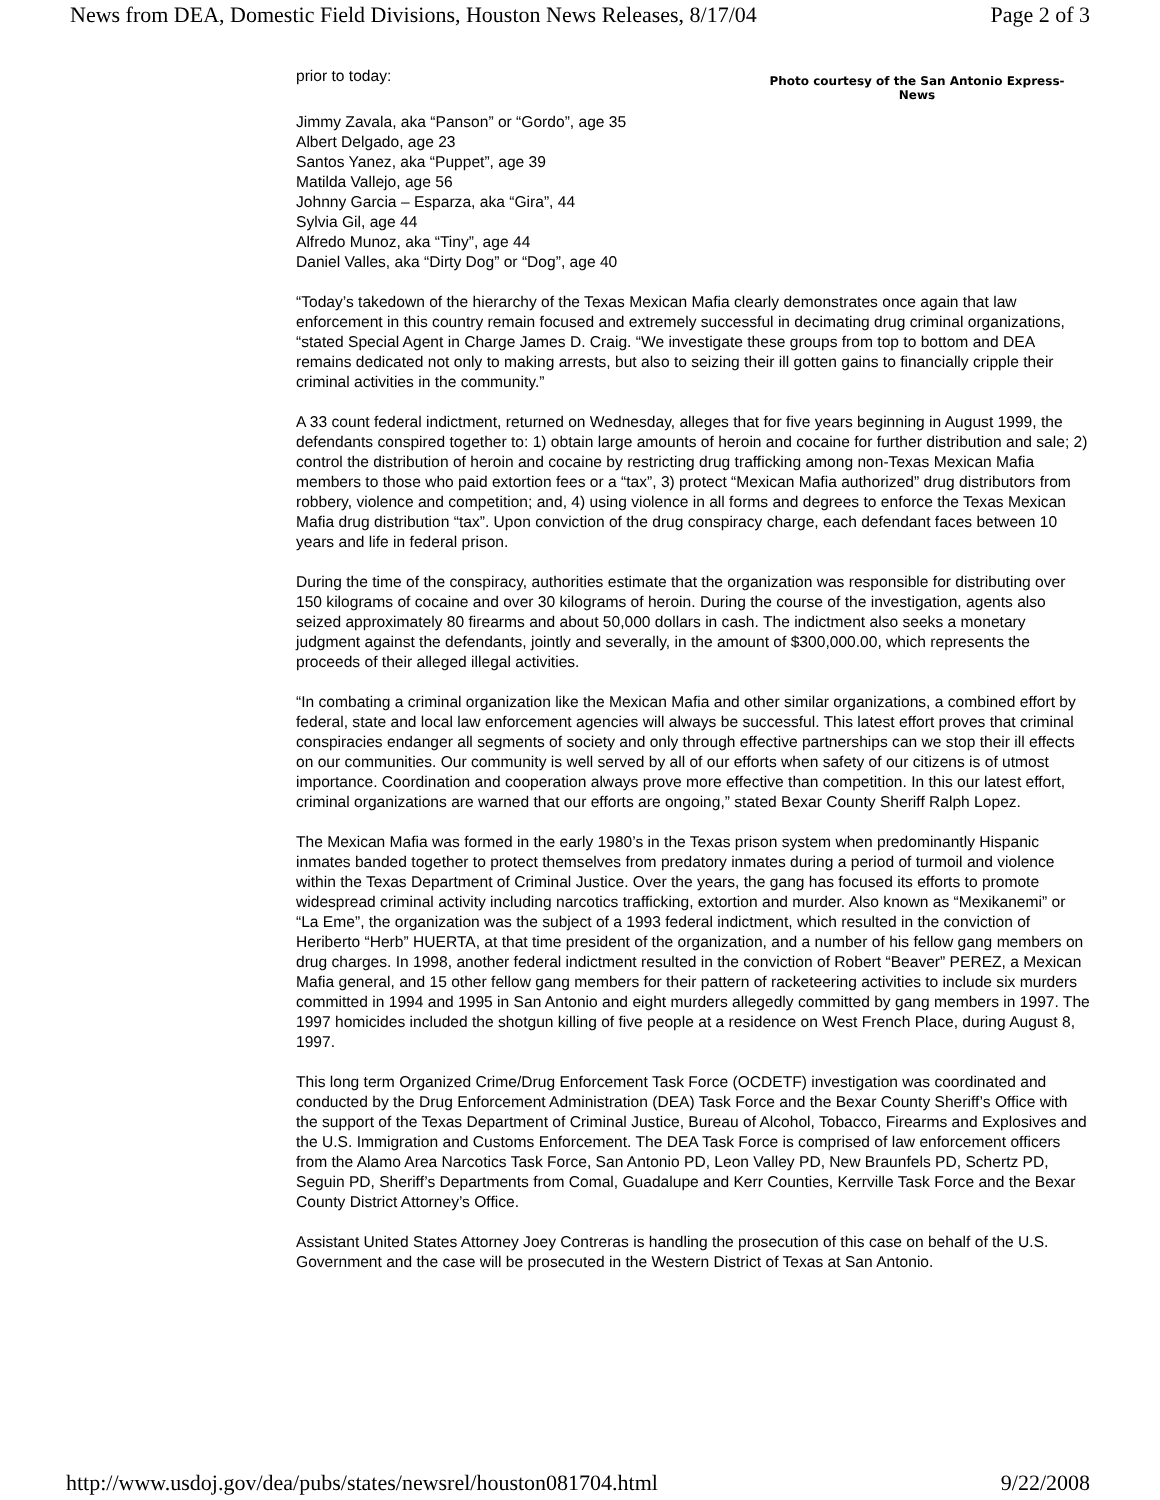News from DEA, Domestic Field Divisions, Houston News Releases, 8/17/04 Page 2 of 3
prior to today:
Photo courtesy of the San Antonio Express-News
Jimmy Zavala, aka “Panson” or “Gordo”, age 35
Albert Delgado, age 23
Santos Yanez, aka “Puppet”, age 39
Matilda Vallejo, age 56
Johnny Garcia – Esparza, aka “Gira”, 44
Sylvia Gil, age 44
Alfredo Munoz, aka “Tiny”, age 44
Daniel Valles, aka “Dirty Dog” or “Dog”, age 40
“Today’s takedown of the hierarchy of the Texas Mexican Mafia clearly demonstrates once again that law enforcement in this country remain focused and extremely successful in decimating drug criminal organizations, “stated Special Agent in Charge James D. Craig. “We investigate these groups from top to bottom and DEA remains dedicated not only to making arrests, but also to seizing their ill gotten gains to financially cripple their criminal activities in the community.”
A 33 count federal indictment, returned on Wednesday, alleges that for five years beginning in August 1999, the defendants conspired together to: 1) obtain large amounts of heroin and cocaine for further distribution and sale; 2) control the distribution of heroin and cocaine by restricting drug trafficking among non-Texas Mexican Mafia members to those who paid extortion fees or a “tax”, 3) protect “Mexican Mafia authorized” drug distributors from robbery, violence and competition; and, 4) using violence in all forms and degrees to enforce the Texas Mexican Mafia drug distribution “tax”. Upon conviction of the drug conspiracy charge, each defendant faces between 10 years and life in federal prison.
During the time of the conspiracy, authorities estimate that the organization was responsible for distributing over 150 kilograms of cocaine and over 30 kilograms of heroin. During the course of the investigation, agents also seized approximately 80 firearms and about 50,000 dollars in cash. The indictment also seeks a monetary judgment against the defendants, jointly and severally, in the amount of $300,000.00, which represents the proceeds of their alleged illegal activities.
“In combating a criminal organization like the Mexican Mafia and other similar organizations, a combined effort by federal, state and local law enforcement agencies will always be successful. This latest effort proves that criminal conspiracies endanger all segments of society and only through effective partnerships can we stop their ill effects on our communities. Our community is well served by all of our efforts when safety of our citizens is of utmost importance. Coordination and cooperation always prove more effective than competition. In this our latest effort, criminal organizations are warned that our efforts are ongoing,” stated Bexar County Sheriff Ralph Lopez.
The Mexican Mafia was formed in the early 1980’s in the Texas prison system when predominantly Hispanic inmates banded together to protect themselves from predatory inmates during a period of turmoil and violence within the Texas Department of Criminal Justice. Over the years, the gang has focused its efforts to promote widespread criminal activity including narcotics trafficking, extortion and murder. Also known as “Mexikanemi” or “La Eme”, the organization was the subject of a 1993 federal indictment, which resulted in the conviction of Heriberto “Herb” HUERTA, at that time president of the organization, and a number of his fellow gang members on drug charges. In 1998, another federal indictment resulted in the conviction of Robert “Beaver” PEREZ, a Mexican Mafia general, and 15 other fellow gang members for their pattern of racketeering activities to include six murders committed in 1994 and 1995 in San Antonio and eight murders allegedly committed by gang members in 1997. The 1997 homicides included the shotgun killing of five people at a residence on West French Place, during August 8, 1997.
This long term Organized Crime/Drug Enforcement Task Force (OCDETF) investigation was coordinated and conducted by the Drug Enforcement Administration (DEA) Task Force and the Bexar County Sheriff’s Office with the support of the Texas Department of Criminal Justice, Bureau of Alcohol, Tobacco, Firearms and Explosives and the U.S. Immigration and Customs Enforcement. The DEA Task Force is comprised of law enforcement officers from the Alamo Area Narcotics Task Force, San Antonio PD, Leon Valley PD, New Braunfels PD, Schertz PD, Seguin PD, Sheriff’s Departments from Comal, Guadalupe and Kerr Counties, Kerrville Task Force and the Bexar County District Attorney’s Office.
Assistant United States Attorney Joey Contreras is handling the prosecution of this case on behalf of the U.S. Government and the case will be prosecuted in the Western District of Texas at San Antonio.
http://www.usdoj.gov/dea/pubs/states/newsrel/houston081704.html 9/22/2008